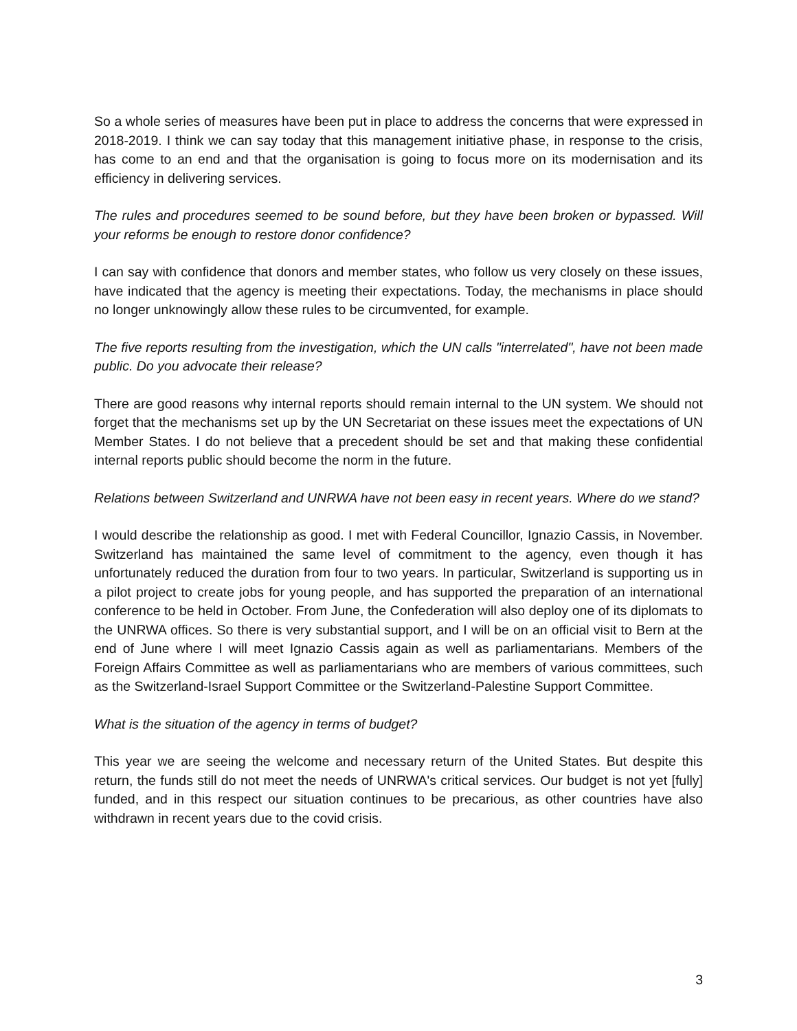So a whole series of measures have been put in place to address the concerns that were expressed in 2018-2019. I think we can say today that this management initiative phase, in response to the crisis, has come to an end and that the organisation is going to focus more on its modernisation and its efficiency in delivering services.
The rules and procedures seemed to be sound before, but they have been broken or bypassed. Will your reforms be enough to restore donor confidence?
I can say with confidence that donors and member states, who follow us very closely on these issues, have indicated that the agency is meeting their expectations. Today, the mechanisms in place should no longer unknowingly allow these rules to be circumvented, for example.
The five reports resulting from the investigation, which the UN calls "interrelated", have not been made public. Do you advocate their release?
There are good reasons why internal reports should remain internal to the UN system. We should not forget that the mechanisms set up by the UN Secretariat on these issues meet the expectations of UN Member States. I do not believe that a precedent should be set and that making these confidential internal reports public should become the norm in the future.
Relations between Switzerland and UNRWA have not been easy in recent years. Where do we stand?
I would describe the relationship as good. I met with Federal Councillor, Ignazio Cassis, in November. Switzerland has maintained the same level of commitment to the agency, even though it has unfortunately reduced the duration from four to two years. In particular, Switzerland is supporting us in a pilot project to create jobs for young people, and has supported the preparation of an international conference to be held in October. From June, the Confederation will also deploy one of its diplomats to the UNRWA offices. So there is very substantial support, and I will be on an official visit to Bern at the end of June where I will meet Ignazio Cassis again as well as parliamentarians. Members of the Foreign Affairs Committee as well as parliamentarians who are members of various committees, such as the Switzerland-Israel Support Committee or the Switzerland-Palestine Support Committee.
What is the situation of the agency in terms of budget?
This year we are seeing the welcome and necessary return of the United States. But despite this return, the funds still do not meet the needs of UNRWA's critical services. Our budget is not yet [fully] funded, and in this respect our situation continues to be precarious, as other countries have also withdrawn in recent years due to the covid crisis.
3